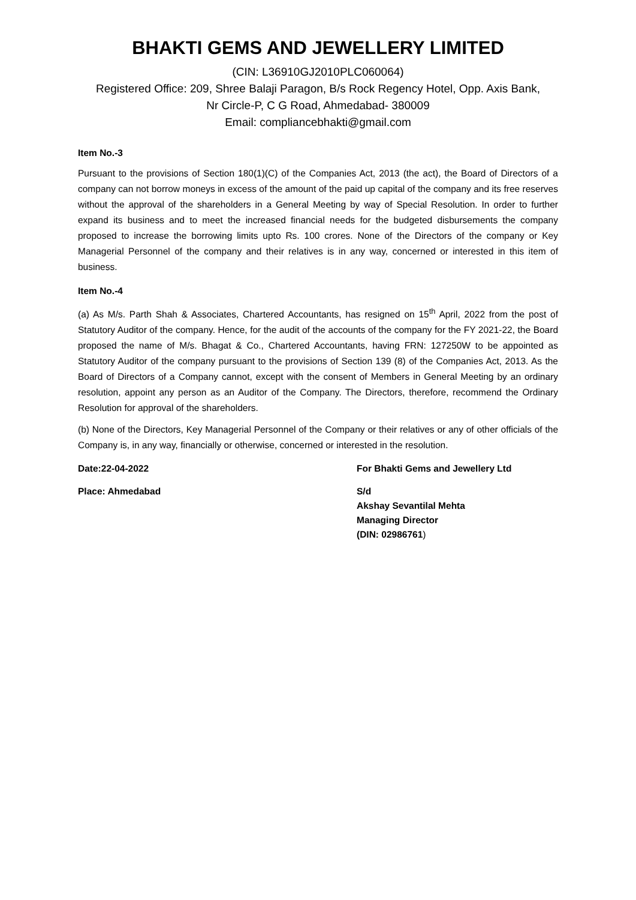BHAKTI GEMS AND JEWELLERY LIMITED
(CIN: L36910GJ2010PLC060064)
Registered Office: 209, Shree Balaji Paragon, B/s Rock Regency Hotel, Opp. Axis Bank,
Nr Circle-P, C G Road, Ahmedabad- 380009
Email: compliancebhakti@gmail.com
Item No.-3
Pursuant to the provisions of Section 180(1)(C) of the Companies Act, 2013 (the act), the Board of Directors of a company can not borrow moneys in excess of the amount of the paid up capital of the company and its free reserves without the approval of the shareholders in a General Meeting by way of Special Resolution. In order to further expand its business and to meet the increased financial needs for the budgeted disbursements the company proposed to increase the borrowing limits upto Rs. 100 crores. None of the Directors of the company or Key Managerial Personnel of the company and their relatives is in any way, concerned or interested in this item of business.
Item No.-4
(a) As M/s. Parth Shah & Associates, Chartered Accountants, has resigned on 15<sup>th</sup> April, 2022 from the post of Statutory Auditor of the company. Hence, for the audit of the accounts of the company for the FY 2021-22, the Board proposed the name of M/s. Bhagat & Co., Chartered Accountants, having FRN: 127250W to be appointed as Statutory Auditor of the company pursuant to the provisions of Section 139 (8) of the Companies Act, 2013. As the Board of Directors of a Company cannot, except with the consent of Members in General Meeting by an ordinary resolution, appoint any person as an Auditor of the Company. The Directors, therefore, recommend the Ordinary Resolution for approval of the shareholders.
(b) None of the Directors, Key Managerial Personnel of the Company or their relatives or any of other officials of the Company is, in any way, financially or otherwise, concerned or interested in the resolution.
Date:22-04-2022 For Bhakti Gems and Jewellery Ltd
Place: Ahmedabad S/d
Akshay Sevantilal Mehta
Managing Director
(DIN: 02986761)